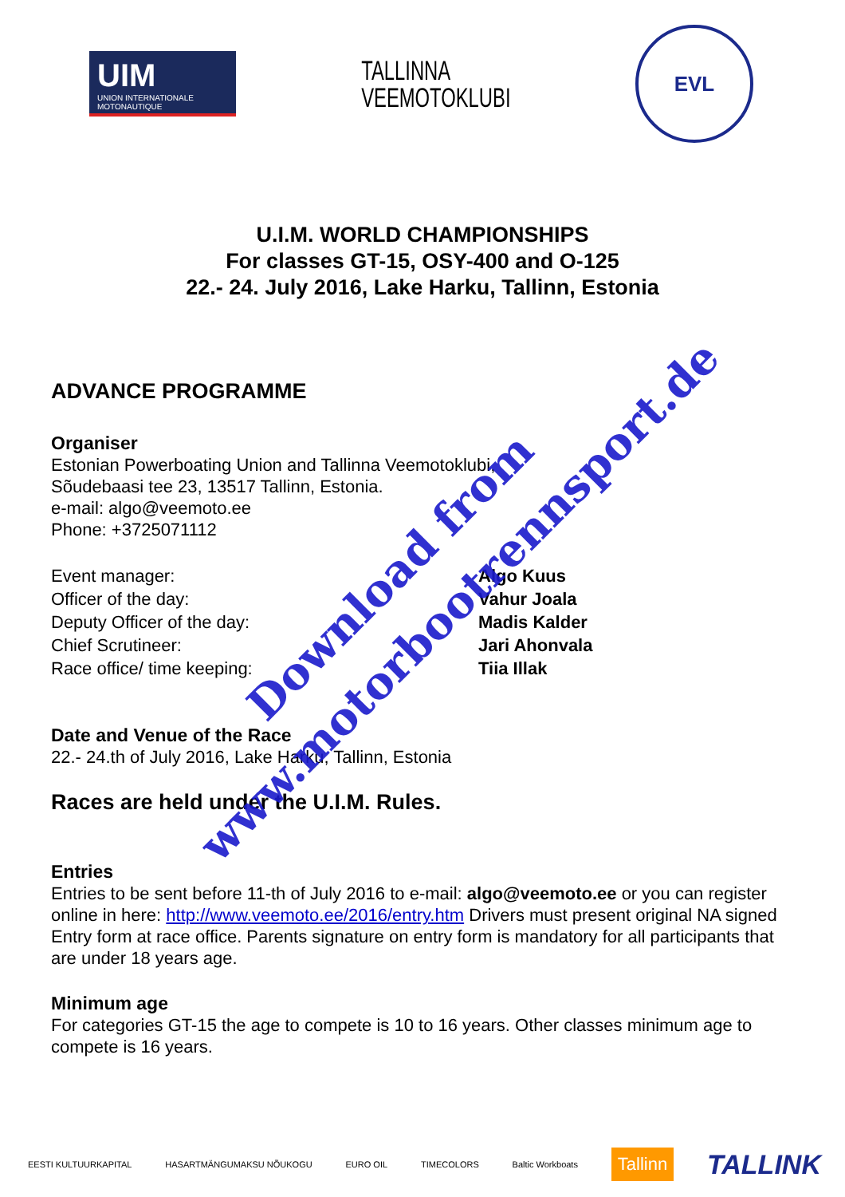UIM
UNION INTERNATIONALE MOTONAUTIQUE
TALLINNA
VEEMOTOKLUBI
EVL
U.I.M. WORLD CHAMPIONSHIPS
For classes GT-15, OSY-400 and O-125
22.- 24. July 2016, Lake Harku, Tallinn, Estonia
ADVANCE PROGRAMME
Organiser
Estonian Powerboating Union and Tallinna Veemotoklubi,
Sõudebaasi tee 23, 13517 Tallinn, Estonia.
e-mail: algo@veemoto.ee
Phone: +3725071112
Event manager: Algo Kuus
Officer of the day: Vahur Joala
Deputy Officer of the day: Madis Kalder
Chief Scrutineer: Jari Ahonvala
Race office/ time keeping: Tiia Illak
Date and Venue of the Race
22.- 24.th of July 2016, Lake Harku, Tallinn, Estonia
Races are held under the U.I.M. Rules.
Entries
Entries to be sent before 11-th of July 2016 to e-mail: algo@veemoto.ee or you can register online in here: http://www.veemoto.ee/2016/entry.htm Drivers must present original NA signed Entry form at race office. Parents signature on entry form is mandatory for all participants that are under 18 years age.
Minimum age
For categories GT-15 the age to compete is 10 to 16 years. Other classes minimum age to compete is 16 years.
Download from
www.motorbootrennsport.de
EESTI KULTUURKAPITAL HASARTMÄNGUMAKSU NÕUKOGU EURO OIL TIMECOLORS Baltic Workboats Tallinn TALLINK